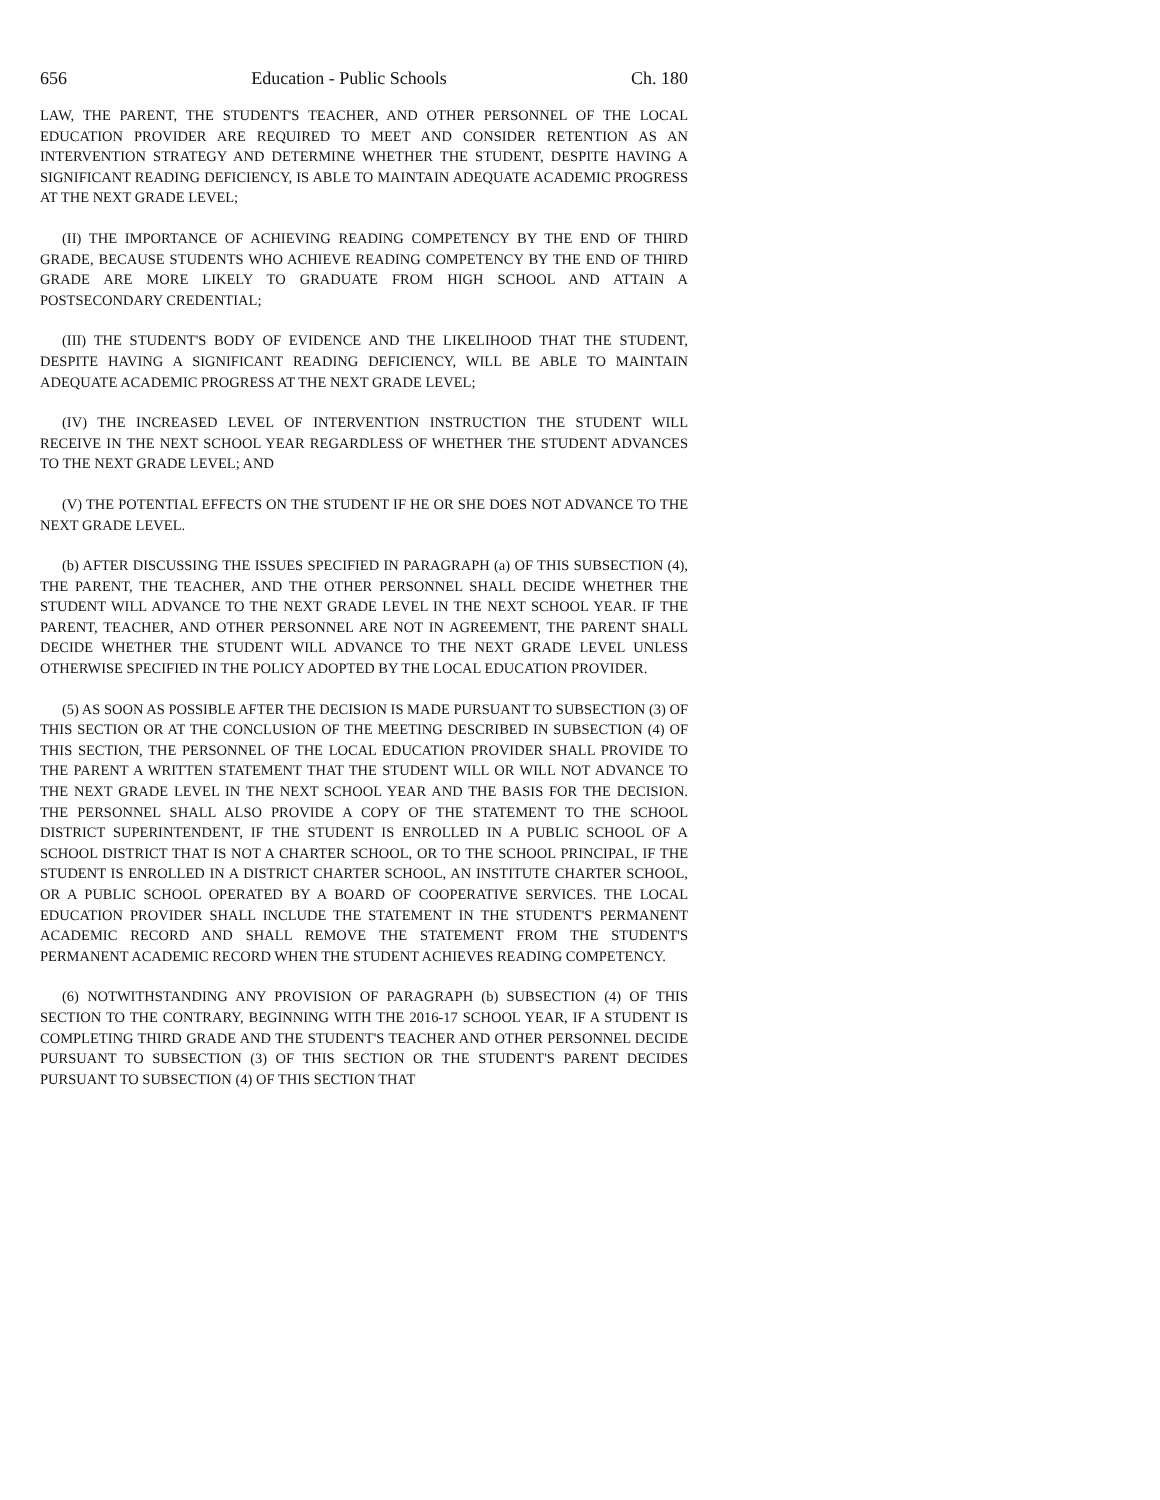656 Education - Public Schools Ch. 180
LAW, THE PARENT, THE STUDENT'S TEACHER, AND OTHER PERSONNEL OF THE LOCAL EDUCATION PROVIDER ARE REQUIRED TO MEET AND CONSIDER RETENTION AS AN INTERVENTION STRATEGY AND DETERMINE WHETHER THE STUDENT, DESPITE HAVING A SIGNIFICANT READING DEFICIENCY, IS ABLE TO MAINTAIN ADEQUATE ACADEMIC PROGRESS AT THE NEXT GRADE LEVEL;
(II) THE IMPORTANCE OF ACHIEVING READING COMPETENCY BY THE END OF THIRD GRADE, BECAUSE STUDENTS WHO ACHIEVE READING COMPETENCY BY THE END OF THIRD GRADE ARE MORE LIKELY TO GRADUATE FROM HIGH SCHOOL AND ATTAIN A POSTSECONDARY CREDENTIAL;
(III) THE STUDENT'S BODY OF EVIDENCE AND THE LIKELIHOOD THAT THE STUDENT, DESPITE HAVING A SIGNIFICANT READING DEFICIENCY, WILL BE ABLE TO MAINTAIN ADEQUATE ACADEMIC PROGRESS AT THE NEXT GRADE LEVEL;
(IV) THE INCREASED LEVEL OF INTERVENTION INSTRUCTION THE STUDENT WILL RECEIVE IN THE NEXT SCHOOL YEAR REGARDLESS OF WHETHER THE STUDENT ADVANCES TO THE NEXT GRADE LEVEL; AND
(V) THE POTENTIAL EFFECTS ON THE STUDENT IF HE OR SHE DOES NOT ADVANCE TO THE NEXT GRADE LEVEL.
(b) AFTER DISCUSSING THE ISSUES SPECIFIED IN PARAGRAPH (a) OF THIS SUBSECTION (4), THE PARENT, THE TEACHER, AND THE OTHER PERSONNEL SHALL DECIDE WHETHER THE STUDENT WILL ADVANCE TO THE NEXT GRADE LEVEL IN THE NEXT SCHOOL YEAR. IF THE PARENT, TEACHER, AND OTHER PERSONNEL ARE NOT IN AGREEMENT, THE PARENT SHALL DECIDE WHETHER THE STUDENT WILL ADVANCE TO THE NEXT GRADE LEVEL UNLESS OTHERWISE SPECIFIED IN THE POLICY ADOPTED BY THE LOCAL EDUCATION PROVIDER.
(5) AS SOON AS POSSIBLE AFTER THE DECISION IS MADE PURSUANT TO SUBSECTION (3) OF THIS SECTION OR AT THE CONCLUSION OF THE MEETING DESCRIBED IN SUBSECTION (4) OF THIS SECTION, THE PERSONNEL OF THE LOCAL EDUCATION PROVIDER SHALL PROVIDE TO THE PARENT A WRITTEN STATEMENT THAT THE STUDENT WILL OR WILL NOT ADVANCE TO THE NEXT GRADE LEVEL IN THE NEXT SCHOOL YEAR AND THE BASIS FOR THE DECISION. THE PERSONNEL SHALL ALSO PROVIDE A COPY OF THE STATEMENT TO THE SCHOOL DISTRICT SUPERINTENDENT, IF THE STUDENT IS ENROLLED IN A PUBLIC SCHOOL OF A SCHOOL DISTRICT THAT IS NOT A CHARTER SCHOOL, OR TO THE SCHOOL PRINCIPAL, IF THE STUDENT IS ENROLLED IN A DISTRICT CHARTER SCHOOL, AN INSTITUTE CHARTER SCHOOL, OR A PUBLIC SCHOOL OPERATED BY A BOARD OF COOPERATIVE SERVICES. THE LOCAL EDUCATION PROVIDER SHALL INCLUDE THE STATEMENT IN THE STUDENT'S PERMANENT ACADEMIC RECORD AND SHALL REMOVE THE STATEMENT FROM THE STUDENT'S PERMANENT ACADEMIC RECORD WHEN THE STUDENT ACHIEVES READING COMPETENCY.
(6) NOTWITHSTANDING ANY PROVISION OF PARAGRAPH (b) SUBSECTION (4) OF THIS SECTION TO THE CONTRARY, BEGINNING WITH THE 2016-17 SCHOOL YEAR, IF A STUDENT IS COMPLETING THIRD GRADE AND THE STUDENT'S TEACHER AND OTHER PERSONNEL DECIDE PURSUANT TO SUBSECTION (3) OF THIS SECTION OR THE STUDENT'S PARENT DECIDES PURSUANT TO SUBSECTION (4) OF THIS SECTION THAT